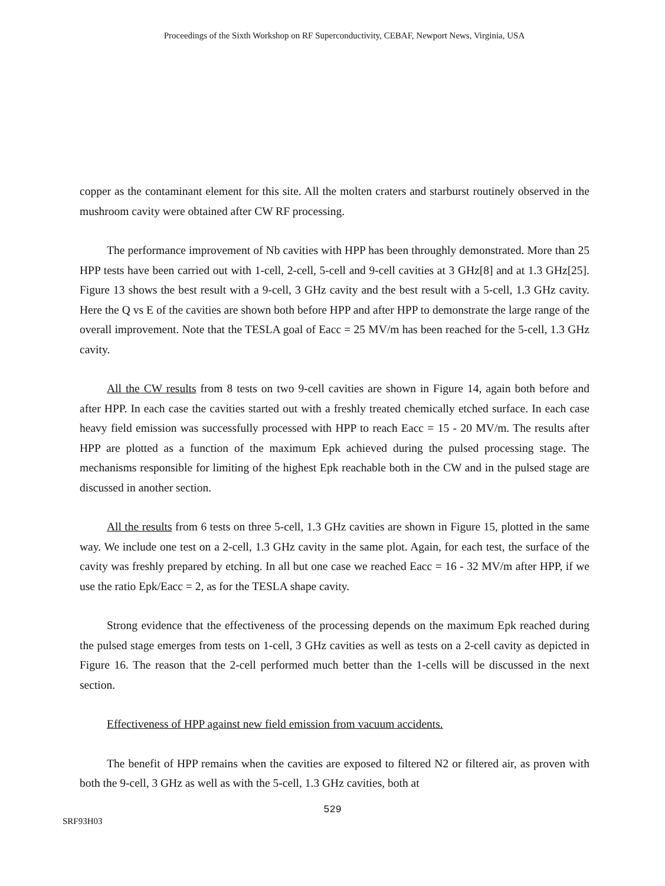Proceedings of the Sixth Workshop on RF Superconductivity, CEBAF, Newport News, Virginia, USA
copper as the contaminant element for this site. All the molten craters and starburst routinely observed in the mushroom cavity were obtained after CW RF processing.
The performance improvement of Nb cavities with HPP has been throughly demonstrated. More than 25 HPP tests have been carried out with 1-cell, 2-cell, 5-cell and 9-cell cavities at 3 GHz[8] and at 1.3 GHz[25]. Figure 13 shows the best result with a 9-cell, 3 GHz cavity and the best result with a 5-cell, 1.3 GHz cavity. Here the Q vs E of the cavities are shown both before HPP and after HPP to demonstrate the large range of the overall improvement. Note that the TESLA goal of Eacc = 25 MV/m has been reached for the 5-cell, 1.3 GHz cavity.
All the CW results from 8 tests on two 9-cell cavities are shown in Figure 14, again both before and after HPP. In each case the cavities started out with a freshly treated chemically etched surface. In each case heavy field emission was successfully processed with HPP to reach Eacc = 15 - 20 MV/m. The results after HPP are plotted as a function of the maximum Epk achieved during the pulsed processing stage. The mechanisms responsible for limiting of the highest Epk reachable both in the CW and in the pulsed stage are discussed in another section.
All the results from 6 tests on three 5-cell, 1.3 GHz cavities are shown in Figure 15, plotted in the same way. We include one test on a 2-cell, 1.3 GHz cavity in the same plot. Again, for each test, the surface of the cavity was freshly prepared by etching. In all but one case we reached Eacc = 16 - 32 MV/m after HPP, if we use the ratio Epk/Eacc = 2, as for the TESLA shape cavity.
Strong evidence that the effectiveness of the processing depends on the maximum Epk reached during the pulsed stage emerges from tests on 1-cell, 3 GHz cavities as well as tests on a 2-cell cavity as depicted in Figure 16. The reason that the 2-cell performed much better than the 1-cells will be discussed in the next section.
Effectiveness of HPP against new field emission from vacuum accidents.
The benefit of HPP remains when the cavities are exposed to filtered N2 or filtered air, as proven with both the 9-cell, 3 GHz as well as with the 5-cell, 1.3 GHz cavities, both at
529
SRF93H03